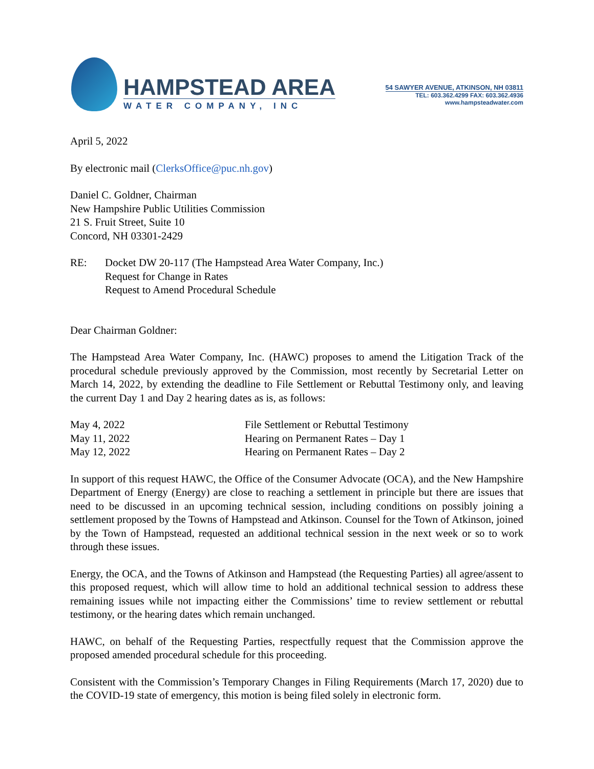HAMPSTEAD AREA
WATER COMPANY, INC
54 SAWYER AVENUE, ATKINSON, NH 03811
TEL: 603.362.4299 FAX: 603.362.4936
www.hampsteadwater.com
April 5, 2022
By electronic mail (ClerksOffice@puc.nh.gov)
Daniel C. Goldner, Chairman
New Hampshire Public Utilities Commission
21 S. Fruit Street, Suite 10
Concord, NH 03301-2429
| RE: | Docket DW 20-117 (The Hampstead Area Water Company, Inc.) Request for Change in Rates Request to Amend Procedural Schedule |
Dear Chairman Goldner:
The Hampstead Area Water Company, Inc. (HAWC) proposes to amend the Litigation Track of the procedural schedule previously approved by the Commission, most recently by Secretarial Letter on March 14, 2022, by extending the deadline to File Settlement or Rebuttal Testimony only, and leaving the current Day 1 and Day 2 hearing dates as is, as follows:
| May 4, 2022 | File Settlement or Rebuttal Testimony |
| May 11, 2022 | Hearing on Permanent Rates – Day 1 |
| May 12, 2022 | Hearing on Permanent Rates – Day 2 |
In support of this request HAWC, the Office of the Consumer Advocate (OCA), and the New Hampshire Department of Energy (Energy) are close to reaching a settlement in principle but there are issues that need to be discussed in an upcoming technical session, including conditions on possibly joining a settlement proposed by the Towns of Hampstead and Atkinson. Counsel for the Town of Atkinson, joined by the Town of Hampstead, requested an additional technical session in the next week or so to work through these issues.
Energy, the OCA, and the Towns of Atkinson and Hampstead (the Requesting Parties) all agree/assent to this proposed request, which will allow time to hold an additional technical session to address these remaining issues while not impacting either the Commissions’ time to review settlement or rebuttal testimony, or the hearing dates which remain unchanged.
HAWC, on behalf of the Requesting Parties, respectfully request that the Commission approve the proposed amended procedural schedule for this proceeding.
Consistent with the Commission’s Temporary Changes in Filing Requirements (March 17, 2020) due to the COVID-19 state of emergency, this motion is being filed solely in electronic form.